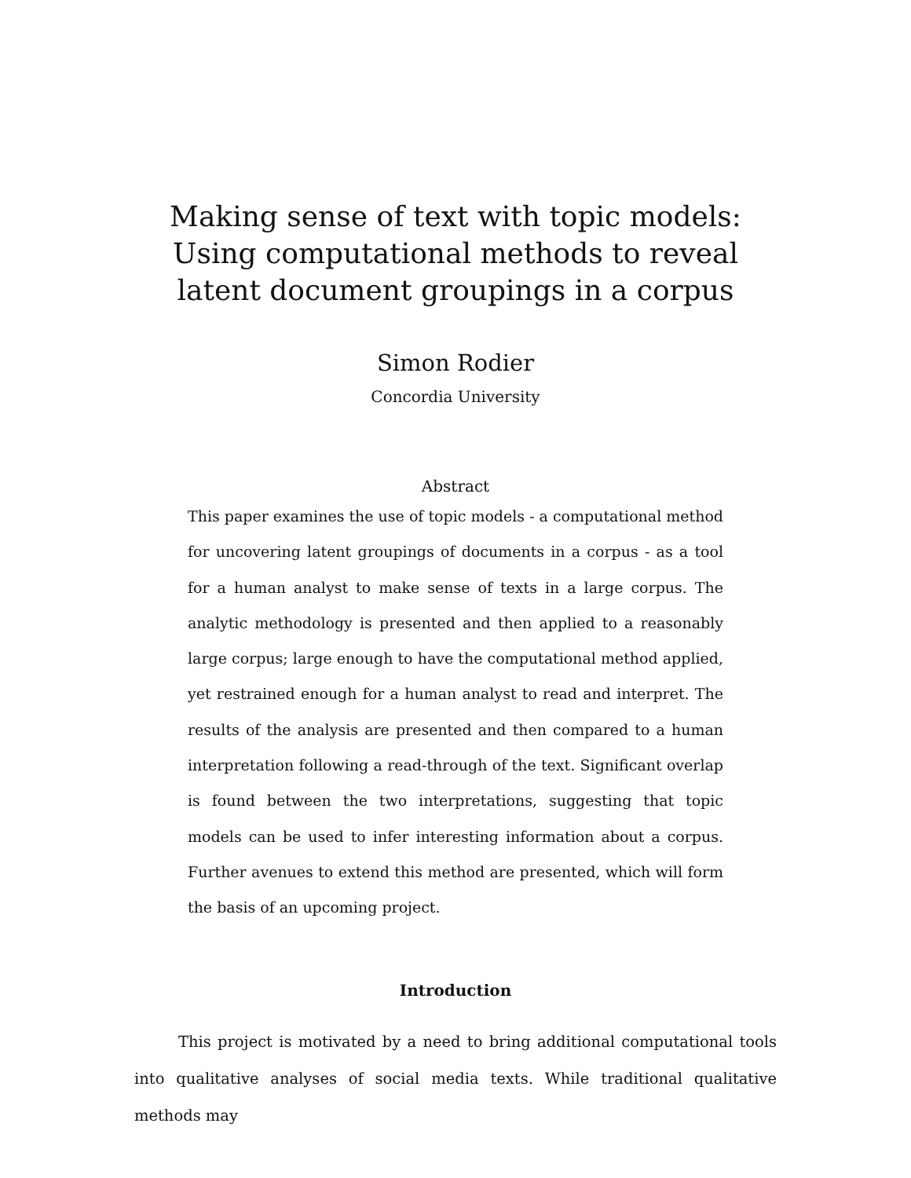Making sense of text with topic models: Using computational methods to reveal latent document groupings in a corpus
Simon Rodier
Concordia University
Abstract
This paper examines the use of topic models - a computational method for uncovering latent groupings of documents in a corpus - as a tool for a human analyst to make sense of texts in a large corpus. The analytic methodology is presented and then applied to a reasonably large corpus; large enough to have the computational method applied, yet restrained enough for a human analyst to read and interpret. The results of the analysis are presented and then compared to a human interpretation following a read-through of the text. Significant overlap is found between the two interpretations, suggesting that topic models can be used to infer interesting information about a corpus. Further avenues to extend this method are presented, which will form the basis of an upcoming project.
Introduction
This project is motivated by a need to bring additional computational tools into qualitative analyses of social media texts. While traditional qualitative methods may